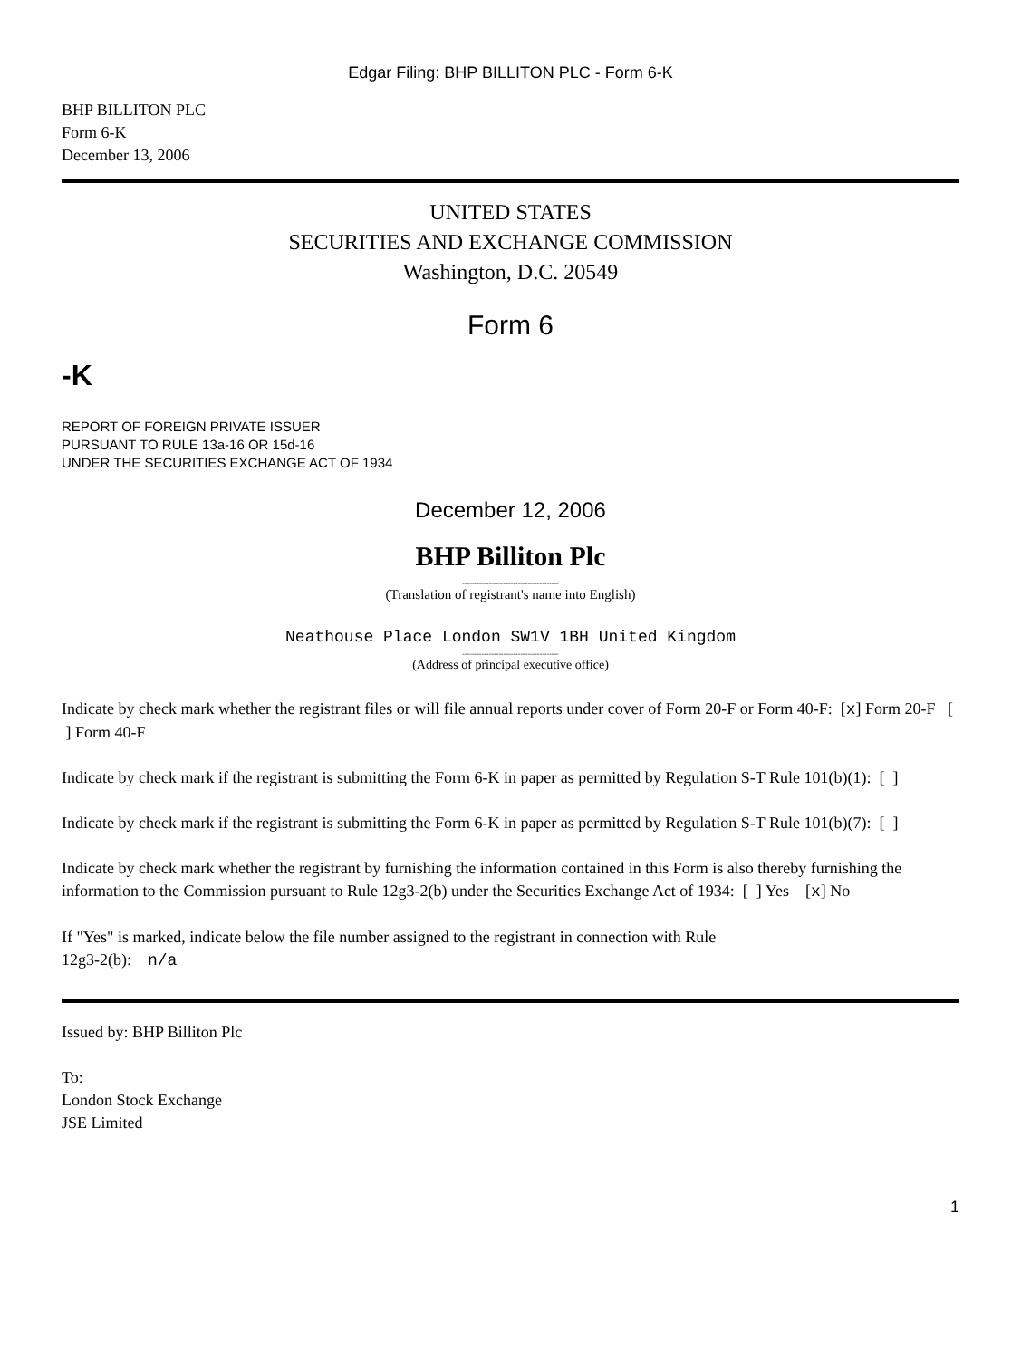Edgar Filing: BHP BILLITON PLC - Form 6-K
BHP BILLITON PLC
Form 6-K
December 13, 2006
UNITED STATES
SECURITIES AND EXCHANGE COMMISSION
Washington, D.C. 20549
Form 6
-K
REPORT OF FOREIGN PRIVATE ISSUER
PURSUANT TO RULE 13a-16 OR 15d-16
UNDER THE SECURITIES EXCHANGE ACT OF 1934
December 12, 2006
BHP Billiton Plc
----------------------------------------
(Translation of registrant's name into English)
Neathouse Place London SW1V 1BH United Kingdom
----------------------------------------
(Address of principal executive office)
Indicate by check mark whether the registrant files or will file annual reports under cover of Form 20-F or Form 40-F: [x] Form 20-F [ ] Form 40-F
Indicate by check mark if the registrant is submitting the Form 6-K in paper as permitted by Regulation S-T Rule 101(b)(1): [ ]
Indicate by check mark if the registrant is submitting the Form 6-K in paper as permitted by Regulation S-T Rule 101(b)(7): [ ]
Indicate by check mark whether the registrant by furnishing the information contained in this Form is also thereby furnishing the information to the Commission pursuant to Rule 12g3-2(b) under the Securities Exchange Act of 1934: [ ] Yes [x] No
If "Yes" is marked, indicate below the file number assigned to the registrant in connection with Rule
12g3-2(b): n/a
Issued by: BHP Billiton Plc
To:
London Stock Exchange
JSE Limited
1